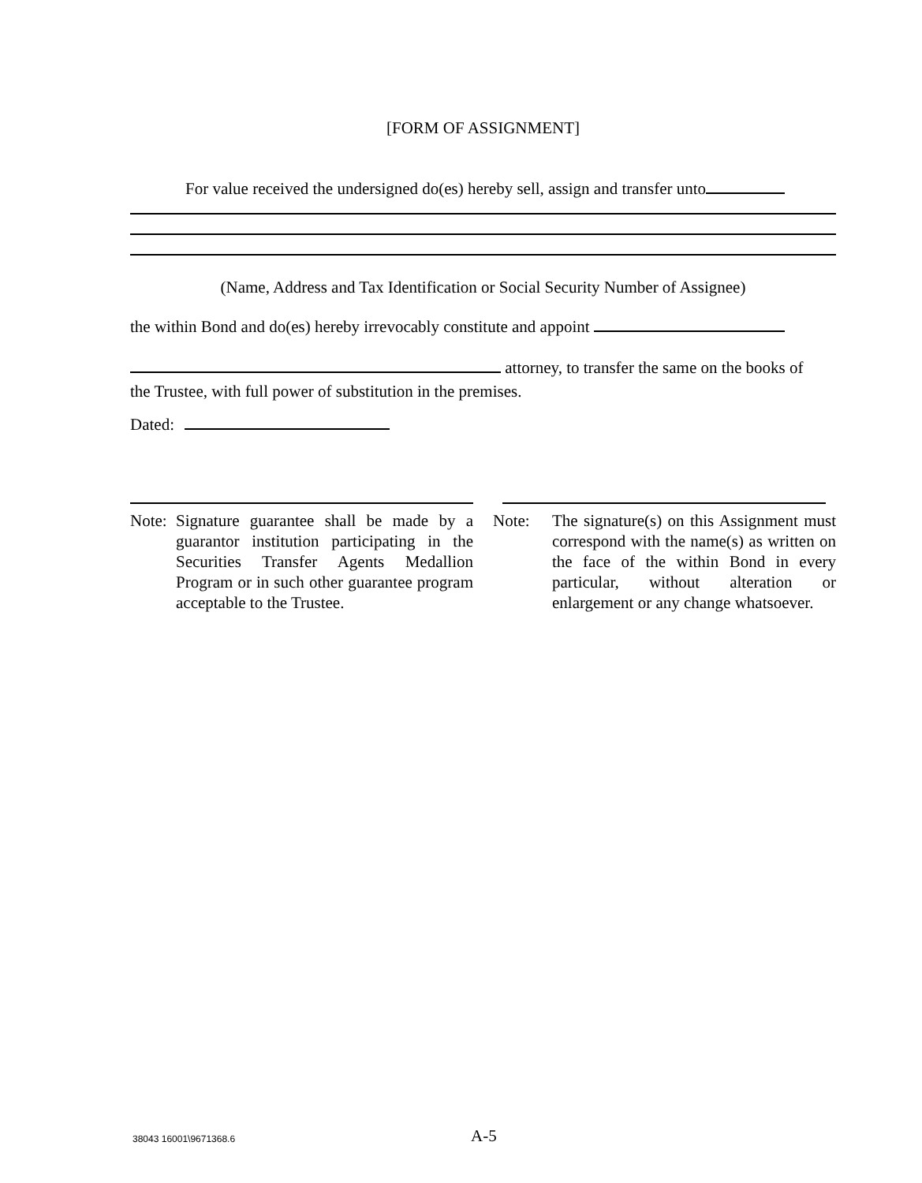[FORM OF ASSIGNMENT]
For value received the undersigned do(es) hereby sell, assign and transfer unto
(Name, Address and Tax Identification or Social Security Number of Assignee)
the within Bond and do(es) hereby irrevocably constitute and appoint
attorney, to transfer the same on the books of
the Trustee, with full power of substitution in the premises.
Dated:
Note: Signature guarantee shall be made by a guarantor institution participating in the Securities Transfer Agents Medallion Program or in such other guarantee program acceptable to the Trustee.
Note: The signature(s) on this Assignment must correspond with the name(s) as written on the face of the within Bond in every particular, without alteration or enlargement or any change whatsoever.
38043 16001\9671368.6 A-5